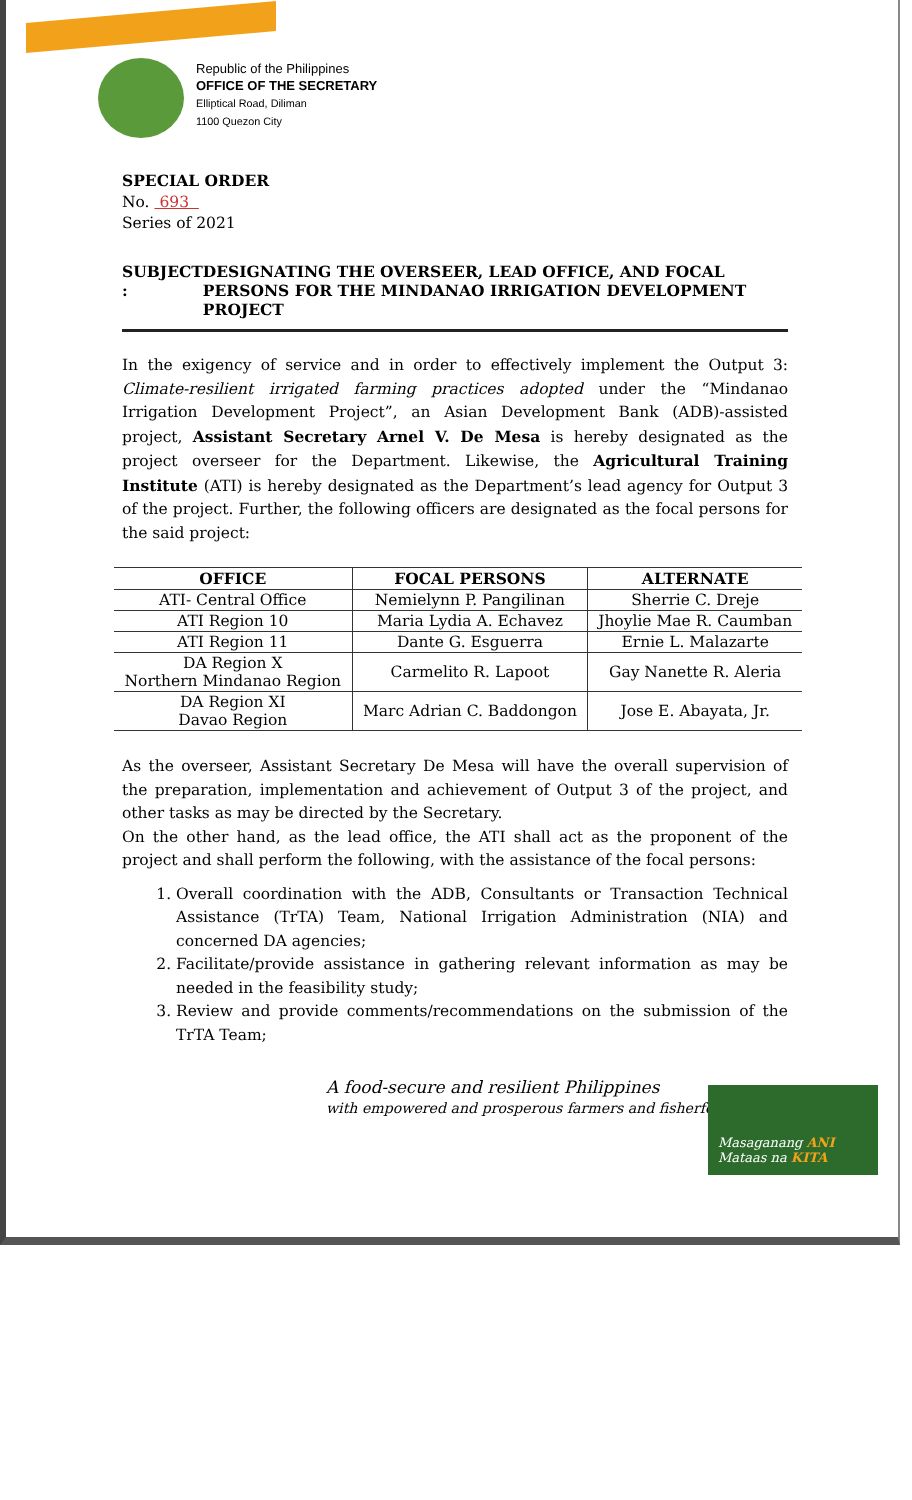Republic of the Philippines
OFFICE OF THE SECRETARY
Elliptical Road, Diliman
1100 Quezon City
SPECIAL ORDER
No. 693
Series of 2021
SUBJECT : DESIGNATING THE OVERSEER, LEAD OFFICE, AND FOCAL PERSONS FOR THE MINDANAO IRRIGATION DEVELOPMENT PROJECT
In the exigency of service and in order to effectively implement the Output 3: Climate-resilient irrigated farming practices adopted under the “Mindanao Irrigation Development Project”, an Asian Development Bank (ADB)-assisted project, Assistant Secretary Arnel V. De Mesa is hereby designated as the project overseer for the Department. Likewise, the Agricultural Training Institute (ATI) is hereby designated as the Department’s lead agency for Output 3 of the project. Further, the following officers are designated as the focal persons for the said project:
| OFFICE | FOCAL PERSONS | ALTERNATE |
| --- | --- | --- |
| ATI- Central Office | Nemielynn P. Pangilinan | Sherrie C. Dreje |
| ATI Region 10 | Maria Lydia A. Echavez | Jhoylie Mae R. Caumban |
| ATI Region 11 | Dante G. Esguerra | Ernie L. Malazarte |
| DA Region X Northern Mindanao Region | Carmelito R. Lapoot | Gay Nanette R. Aleria |
| DA Region XI Davao Region | Marc Adrian C. Baddongon | Jose E. Abayata, Jr. |
As the overseer, Assistant Secretary De Mesa will have the overall supervision of the preparation, implementation and achievement of Output 3 of the project, and other tasks as may be directed by the Secretary.
On the other hand, as the lead office, the ATI shall act as the proponent of the project and shall perform the following, with the assistance of the focal persons:
1. Overall coordination with the ADB, Consultants or Transaction Technical Assistance (TrTA) Team, National Irrigation Administration (NIA) and concerned DA agencies;
2. Facilitate/provide assistance in gathering relevant information as may be needed in the feasibility study;
3. Review and provide comments/recommendations on the submission of the TrTA Team;
A food-secure and resilient Philippines
with empowered and prosperous farmers and fisherfolk
Masaganang ANI
Mataas na KITA